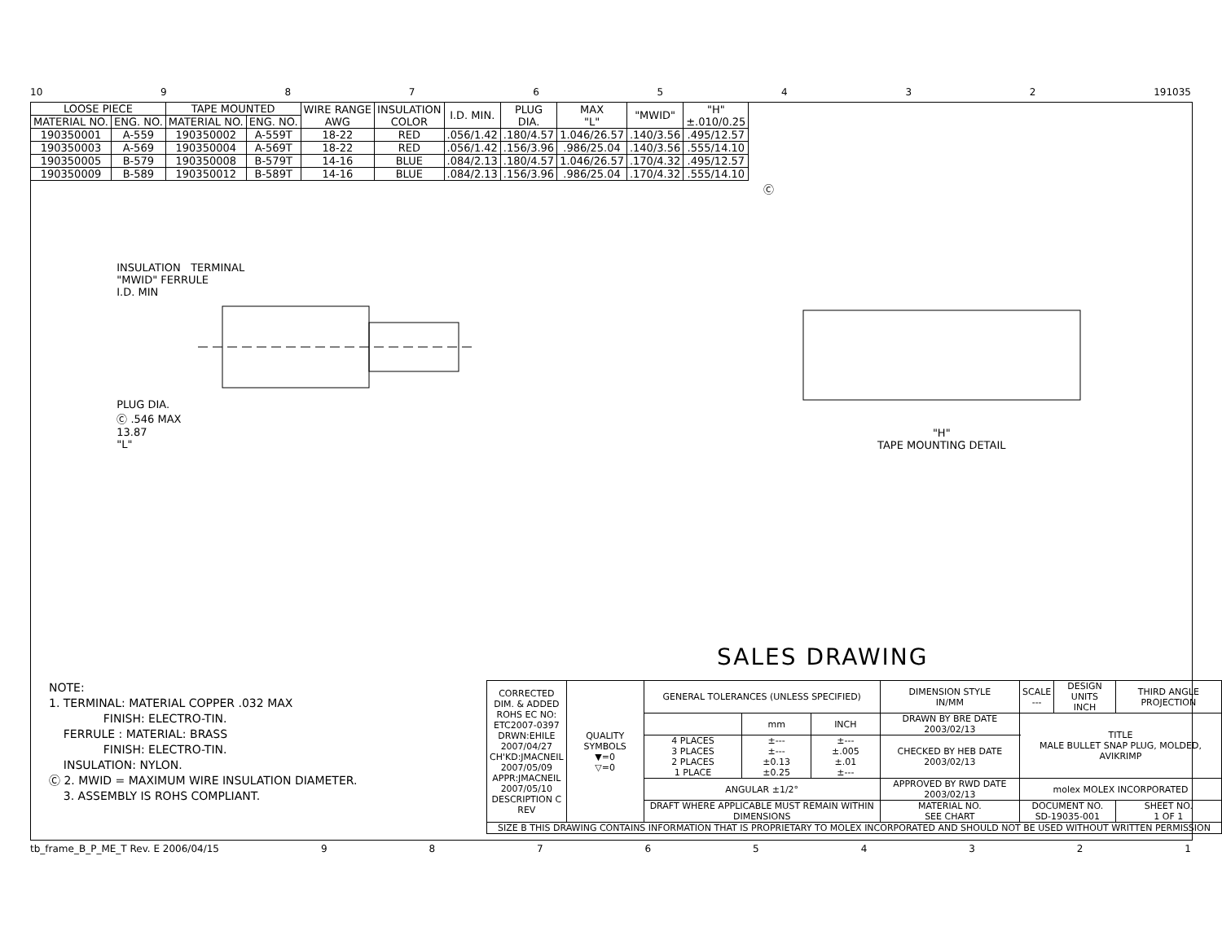10 98765432 191035
| LOOSE PIECE | | TAPE MOUNTED | | WIRE RANGE AWG | INSULATION COLOR | I.D. MIN. | PLUG DIA. | MAX "L" | "MWID" | "H" ±.010/0.25 |
| --- | --- | --- | --- | --- | --- | --- | --- | --- | --- | --- |
| MATERIAL NO. | ENG. NO. | MATERIAL NO. | ENG. NO. | | | | | | | |
| 190350001 | A-559 | 190350002 | A-559T | 18-22 | RED | .056/1.42 | .180/4.57 | 1.046/26.57 | .140/3.56 | .495/12.57 |
| 190350003 | A-569 | 190350004 | A-569T | 18-22 | RED | .056/1.42 | .156/3.96 | .986/25.04 | .140/3.56 | .555/14.10 |
| 190350005 | B-579 | 190350008 | B-579T | 14-16 | BLUE | .084/2.13 | .180/4.57 | 1.046/26.57 | .170/4.32 | .495/12.57 |
| 190350009 | B-589 | 190350012 | B-589T | 14-16 | BLUE | .084/2.13 | .156/3.96 | .986/25.04 | .170/4.32 | .555/14.10 |
Ⓒ
INSULATION TERMINAL
"MWID" FERRULE
I.D. MIN
PLUG DIA.
Ⓒ .546 MAX
13.87
"L"
"H"
TAPE MOUNTING DETAIL
SALES DRAWING
NOTE:
1. TERMINAL: MATERIAL COPPER .032 MAX
FINISH: ELECTRO-TIN.
FERRULE : MATERIAL: BRASS
FINISH: ELECTRO-TIN.
INSULATION: NYLON.
Ⓒ 2. MWID = MAXIMUM WIRE INSULATION DIAMETER.
3. ASSEMBLY IS ROHS COMPLIANT.
| CORRECTED DIM. & ADDED ROHS EC NO: ETC2007-0397 DRWN:EHILE 2007/04/27 CH'KD:JMACNEIL 2007/05/09 APPR:JMACNEIL 2007/05/10 DESCRIPTION C REV | QUALITY SYMBOLS ▼=0 ▽=0 | GENERAL TOLERANCES (UNLESS SPECIFIED) | | | DIMENSION STYLE IN/MM | SCALE --- | DESIGN UNITS INCH | THIRD ANGLE PROJECTION |
| | | | mm | INCH | DRAWN BY BRE DATE 2003/02/13 | TITLE MALE BULLET SNAP PLUG, MOLDED, AVIKRIMP | | |
| | | 4 PLACES 3 PLACES 2 PLACES 1 PLACE | ±--- ±--- ±0.13 ±0.25 | ±--- ±.005 ±.01 ±--- | CHECKED BY HEB DATE 2003/02/13 | | | |
| | | ANGULAR ±1/2° | | | APPROVED BY RWD DATE 2003/02/13 | molex MOLEX INCORPORATED | | |
| | | DRAFT WHERE APPLICABLE MUST REMAIN WITHIN DIMENSIONS | | | MATERIAL NO. SEE CHART | DOCUMENT NO. SD-19035-001 | | SHEET NO. 1 OF 1 |
| SIZE B THIS DRAWING CONTAINS INFORMATION THAT IS PROPRIETARY TO MOLEX INCORPORATED AND SHOULD NOT BE USED WITHOUT WRITTEN PERMISSION | | | | | | | | |
tb_frame_B_P_ME_T Rev. E 2006/04/15 987654321